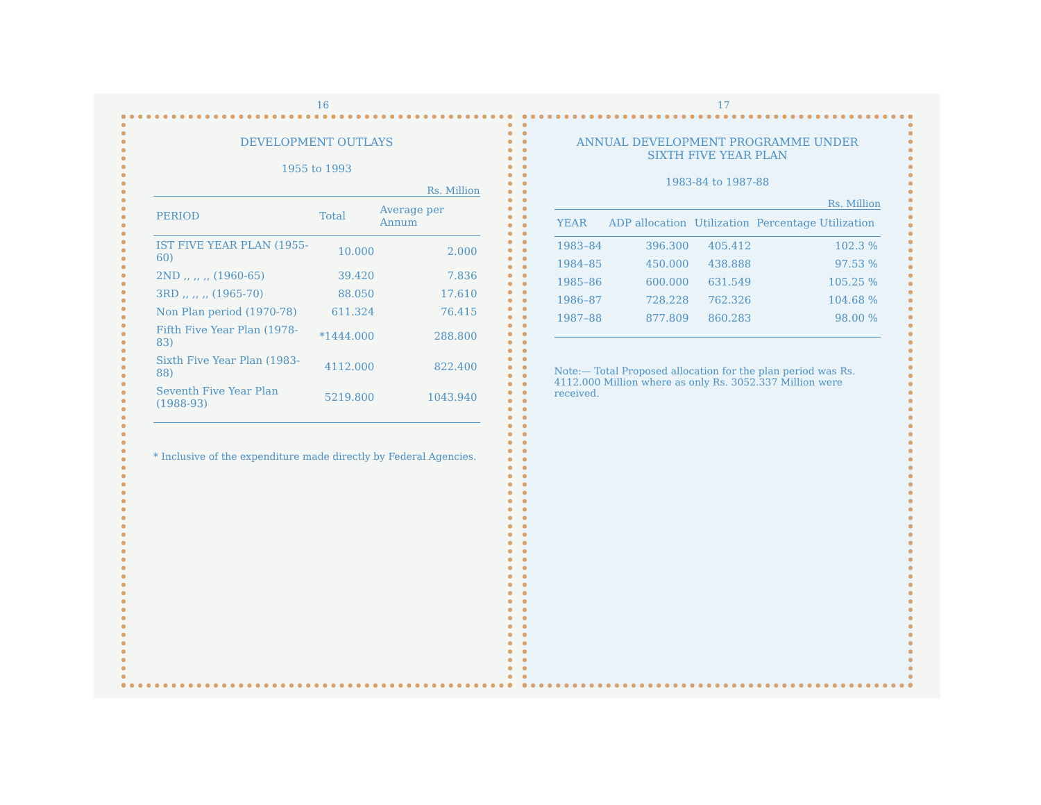16
DEVELOPMENT OUTLAYS
1955 to 1993
Rs. Million
| PERIOD | Total | Average per Annum |
| --- | --- | --- |
| IST FIVE YEAR PLAN (1955-60) | 10.000 | 2.000 |
| 2ND ,, ,, ,, (1960-65) | 39.420 | 7.836 |
| 3RD ,, ,, ,, (1965-70) | 88.050 | 17.610 |
| Non Plan period (1970-78) | 611.324 | 76.415 |
| Fifth Five Year Plan (1978-83) | *1444.000 | 288.800 |
| Sixth Five Year Plan (1983-88) | 4112.000 | 822.400 |
| Seventh Five Year Plan (1988-93) | 5219.800 | 1043.940 |
* Inclusive of the expenditure made directly by Federal Agencies.
17
ANNUAL DEVELOPMENT PROGRAMME UNDER
SIXTH FIVE YEAR PLAN
1983-84 to 1987-88
Rs. Million
| YEAR | ADP allocation | Utilization | Percentage Utilization |
| --- | --- | --- | --- |
| 1983–84 | 396.300 | 405.412 | 102.3 % |
| 1984–85 | 450.000 | 438.888 | 97.53 % |
| 1985–86 | 600.000 | 631.549 | 105.25 % |
| 1986–87 | 728.228 | 762.326 | 104.68 % |
| 1987–88 | 877.809 | 860.283 | 98.00 % |
Note:— Total Proposed allocation for the plan period was Rs. 4112.000 Million where as only Rs. 3052.337 Million were received.